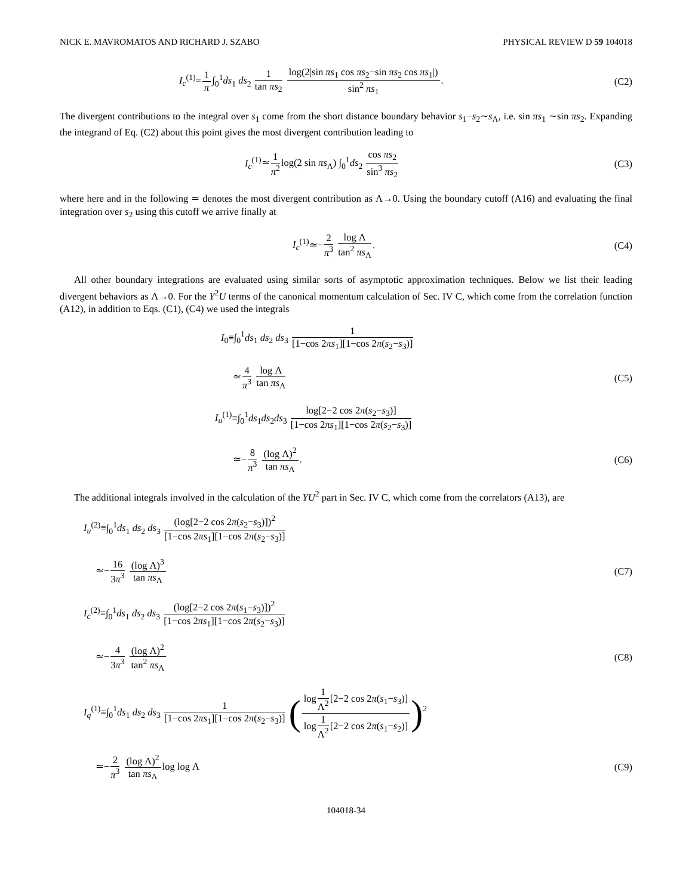NICK E. MAVROMATOS AND RICHARD J. SZABO PHYSICAL REVIEW D 59 104018
I<sub>c</sub><sup>(1)</sup>=1 π∫<sub>0</sub><sup>1</sup>ds<sub>1</sub> ds<sub>2</sub> 1 tan πs<sub>2</sub> log(2|sin πs<sub>1</sub> cos πs<sub>2</sub>−sin πs<sub>2</sub> cos πs<sub>1</sub>|) sin<sup>2</sup> πs<sub>1</sub>.
(C2)
The divergent contributions to the integral over s<sub>1</sub> come from the short distance boundary behavior s<sub>1</sub>−s<sub>2</sub>∼s<sub>Λ</sub>, i.e. sin πs<sub>1</sub> ∼sin πs<sub>2</sub>. Expanding the integrand of Eq. (C2) about this point gives the most divergent contribution leading to
I<sub>c</sub><sup>(1)</sup>≃1 π<sup>2</sup>log(2 sin πs<sub>Λ</sub>) ∫<sub>0</sub><sup>1</sup>ds<sub>2</sub> cos πs<sub>2</sub> sin<sup>3</sup> πs<sub>2</sub>
(C3)
where here and in the following ≃ denotes the most divergent contribution as Λ→0. Using the boundary cutoff (A16) and evaluating the final integration over s<sub>2</sub> using this cutoff we arrive finally at
I<sub>c</sub><sup>(1)</sup>≃−2 π<sup>3</sup> log Λ tan<sup>2</sup> πs<sub>Λ</sub>. (C4)
All other boundary integrations are evaluated using similar sorts of asymptotic approximation techniques. Below we list their leading divergent behaviors as Λ→0. For the Y<sup>2</sup>U terms of the canonical momentum calculation of Sec. IV C, which come from the correlation function (A12), in addition to Eqs. (C1), (C4) we used the integrals
I<sub>0</sub>≡∫<sub>0</sub><sup>1</sup>ds<sub>1</sub> ds<sub>2</sub> ds<sub>3</sub> 1 [1−cos 2πs<sub>1</sub>][1−cos 2π(s<sub>2</sub>−s<sub>3</sub>)]
≃4 π<sup>3</sup> log Λ tan πs<sub>Λ</sub> (C5)
I<sub>u</sub><sup>(1)</sup>≡∫<sub>0</sub><sup>1</sup>ds<sub>1</sub>ds<sub>2</sub>ds<sub>3</sub> log[2−2 cos 2π(s<sub>2</sub>−s<sub>3</sub>)] [1−cos 2πs<sub>1</sub>][1−cos 2π(s<sub>2</sub>−s<sub>3</sub>)]
≃−8 π<sup>3</sup> (log Λ)<sup>2</sup> tan πs<sub>Λ</sub>. (C6)
The additional integrals involved in the calculation of the YU<sup>2</sup> part in Sec. IV C, which come from the correlators (A13), are
I<sub>u</sub><sup>(2)</sup>≡∫<sub>0</sub><sup>1</sup>ds<sub>1</sub> ds<sub>2</sub> ds<sub>3</sub> (log[2−2 cos 2π(s<sub>2</sub>−s<sub>3</sub>)])<sup>2</sup> [1−cos 2πs<sub>1</sub>][1−cos 2π(s<sub>2</sub>−s<sub>3</sub>)]
≃−16 3π<sup>3</sup> (log Λ)<sup>3</sup> tan πs<sub>Λ</sub> (C7)
I<sub>c</sub><sup>(2)</sup>≡∫<sub>0</sub><sup>1</sup>ds<sub>1</sub> ds<sub>2</sub> ds<sub>3</sub> (log[2−2 cos 2π(s<sub>1</sub>−s<sub>3</sub>)])<sup>2</sup> [1−cos 2πs<sub>1</sub>][1−cos 2π(s<sub>2</sub>−s<sub>3</sub>)]
≃−4 3π<sup>3</sup> (log Λ)<sup>2</sup> tan<sup>2</sup> πs<sub>Λ</sub> (C8)
I<sub>q</sub><sup>(1)</sup>≡∫<sub>0</sub><sup>1</sup>ds<sub>1</sub> ds<sub>2</sub> ds<sub>3</sub> 1 [1−cos 2πs<sub>1</sub>][1−cos 2π(s<sub>2</sub>−s<sub>3</sub>)] (log1 Λ<sup>2</sup>[2−2 cos 2π(s<sub>1</sub>−s<sub>3</sub>)] log1 Λ<sup>2</sup>[2−2 cos 2π(s<sub>1</sub>−s<sub>2</sub>)])<sup>2</sup>
≃−2 π<sup>3</sup> (log Λ)<sup>2</sup> tan πs<sub>Λ</sub>log log Λ
(C9)
104018-34